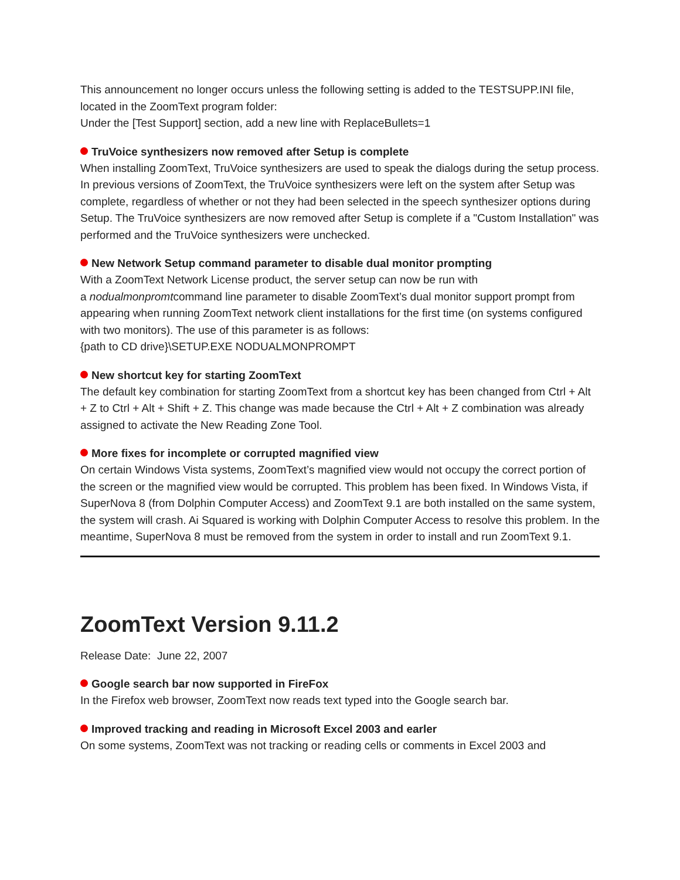This announcement no longer occurs unless the following setting is added to the TESTSUPP.INI file, located in the ZoomText program folder:
Under the [Test Support] section, add a new line with ReplaceBullets=1
TruVoice synthesizers now removed after Setup is complete
When installing ZoomText, TruVoice synthesizers are used to speak the dialogs during the setup process. In previous versions of ZoomText, the TruVoice synthesizers were left on the system after Setup was complete, regardless of whether or not they had been selected in the speech synthesizer options during Setup. The TruVoice synthesizers are now removed after Setup is complete if a "Custom Installation" was performed and the TruVoice synthesizers were unchecked.
New Network Setup command parameter to disable dual monitor prompting
With a ZoomText Network License product, the server setup can now be run with
a nodualmonpromtcommand line parameter to disable ZoomText’s dual monitor support prompt from appearing when running ZoomText network client installations for the first time (on systems configured with two monitors). The use of this parameter is as follows:
{path to CD drive}\SETUP.EXE NODUALMONPROMPT
New shortcut key for starting ZoomText
The default key combination for starting ZoomText from a shortcut key has been changed from Ctrl + Alt + Z to Ctrl + Alt + Shift + Z. This change was made because the Ctrl + Alt + Z combination was already assigned to activate the New Reading Zone Tool.
More fixes for incomplete or corrupted magnified view
On certain Windows Vista systems, ZoomText’s magnified view would not occupy the correct portion of the screen or the magnified view would be corrupted. This problem has been fixed. In Windows Vista, if SuperNova 8 (from Dolphin Computer Access) and ZoomText 9.1 are both installed on the same system, the system will crash. Ai Squared is working with Dolphin Computer Access to resolve this problem. In the meantime, SuperNova 8 must be removed from the system in order to install and run ZoomText 9.1.
ZoomText Version 9.11.2
Release Date: June 22, 2007
Google search bar now supported in FireFox
In the Firefox web browser, ZoomText now reads text typed into the Google search bar.
Improved tracking and reading in Microsoft Excel 2003 and earler
On some systems, ZoomText was not tracking or reading cells or comments in Excel 2003 and